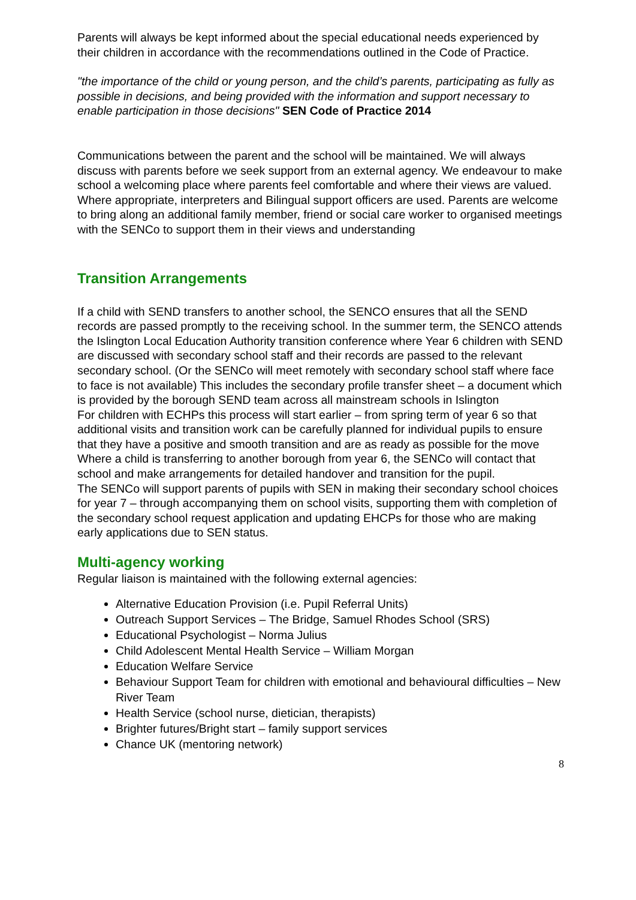Parents will always be kept informed about the special educational needs experienced by their children in accordance with the recommendations outlined in the Code of Practice.
"the importance of the child or young person, and the child’s parents, participating as fully as possible in decisions, and being provided with the information and support necessary to enable participation in those decisions" SEN Code of Practice 2014
Communications between the parent and the school will be maintained. We will always discuss with parents before we seek support from an external agency. We endeavour to make school a welcoming place where parents feel comfortable and where their views are valued. Where appropriate, interpreters and Bilingual support officers are used. Parents are welcome to bring along an additional family member, friend or social care worker to organised meetings with the SENCo to support them in their views and understanding
Transition Arrangements
If a child with SEND transfers to another school, the SENCO ensures that all the SEND records are passed promptly to the receiving school. In the summer term, the SENCO attends the Islington Local Education Authority transition conference where Year 6 children with SEND are discussed with secondary school staff and their records are passed to the relevant secondary school. (Or the SENCo will meet remotely with secondary school staff where face to face is not available) This includes the secondary profile transfer sheet – a document which is provided by the borough SEND team across all mainstream schools in Islington
For children with ECHPs this process will start earlier – from spring term of year 6 so that additional visits and transition work can be carefully planned for individual pupils to ensure that they have a positive and smooth transition and are as ready as possible for the move
Where a child is transferring to another borough from year 6, the SENCo will contact that school and make arrangements for detailed handover and transition for the pupil.
The SENCo will support parents of pupils with SEN in making their secondary school choices for year 7 – through accompanying them on school visits, supporting them with completion of the secondary school request application and updating EHCPs for those who are making early applications due to SEN status.
Multi-agency working
Regular liaison is maintained with the following external agencies:
Alternative Education Provision (i.e. Pupil Referral Units)
Outreach Support Services – The Bridge, Samuel Rhodes School (SRS)
Educational Psychologist – Norma Julius
Child Adolescent Mental Health Service – William Morgan
Education Welfare Service
Behaviour Support Team for children with emotional and behavioural difficulties – New River Team
Health Service (school nurse, dietician, therapists)
Brighter futures/Bright start – family support services
Chance UK (mentoring network)
8